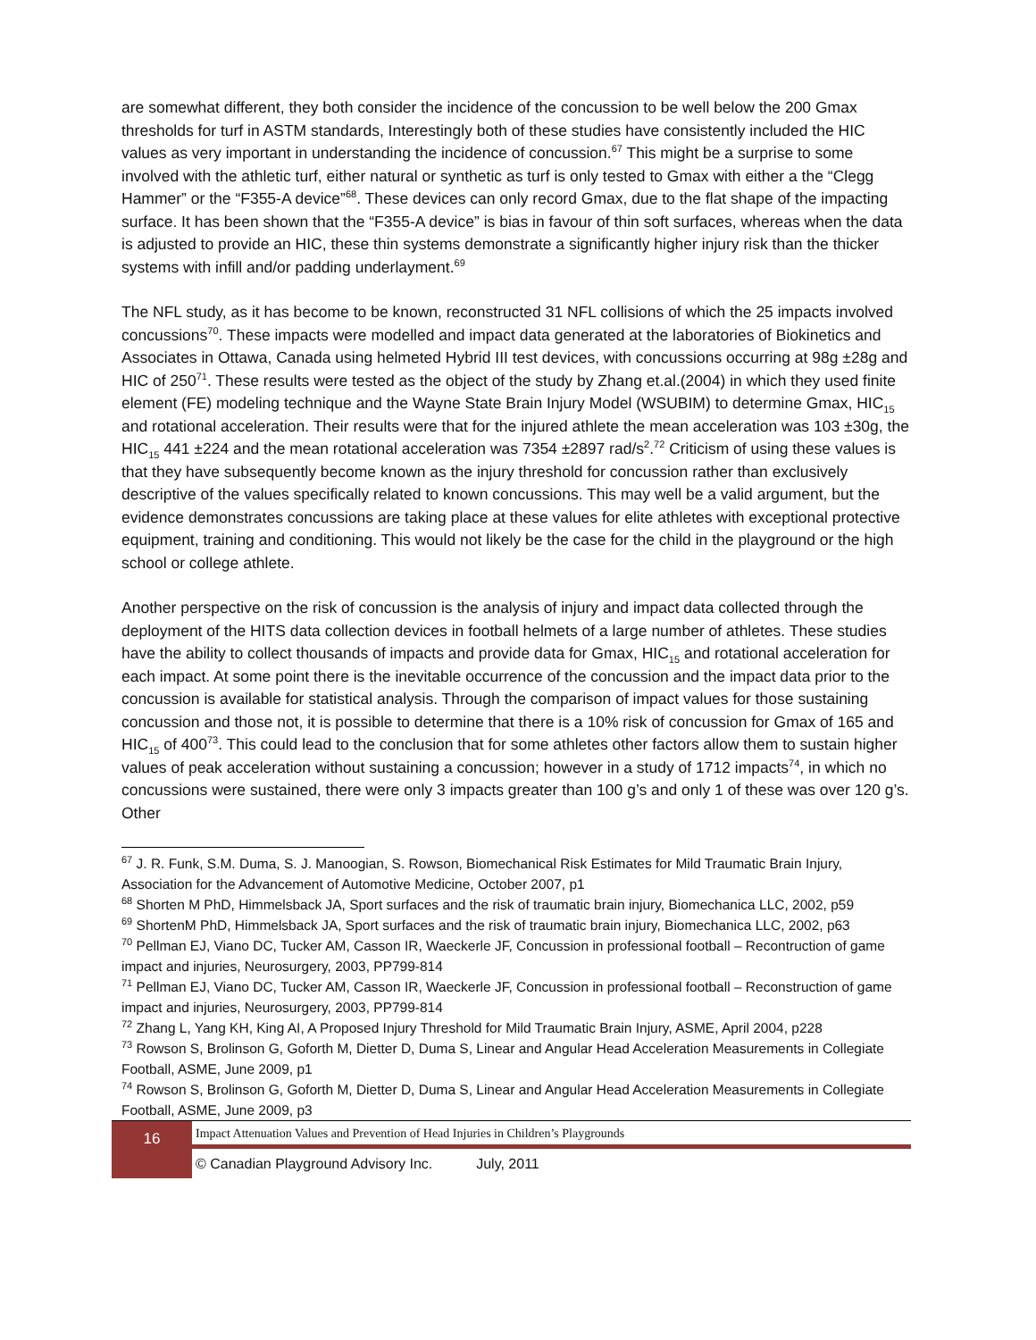are somewhat different, they both consider the incidence of the concussion to be well below the 200 Gmax thresholds for turf in ASTM standards, Interestingly both of these studies have consistently included the HIC values as very important in understanding the incidence of concussion.<sup>67</sup> This might be a surprise to some involved with the athletic turf, either natural or synthetic as turf is only tested to Gmax with either a the “Clegg Hammer” or the “F355-A device”<sup>68</sup>. These devices can only record Gmax, due to the flat shape of the impacting surface. It has been shown that the “F355-A device” is bias in favour of thin soft surfaces, whereas when the data is adjusted to provide an HIC, these thin systems demonstrate a significantly higher injury risk than the thicker systems with infill and/or padding underlayment.<sup>69</sup>
The NFL study, as it has become to be known, reconstructed 31 NFL collisions of which the 25 impacts involved concussions<sup>70</sup>. These impacts were modelled and impact data generated at the laboratories of Biokinetics and Associates in Ottawa, Canada using helmeted Hybrid III test devices, with concussions occurring at 98g ±28g and HIC of 250<sup>71</sup>. These results were tested as the object of the study by Zhang et.al.(2004) in which they used finite element (FE) modeling technique and the Wayne State Brain Injury Model (WSUBIM) to determine Gmax, HIC<sub>15</sub> and rotational acceleration. Their results were that for the injured athlete the mean acceleration was 103 ±30g, the HIC<sub>15</sub> 441 ±224 and the mean rotational acceleration was 7354 ±2897 rad/s<sup>2</sup>.<sup>72</sup> Criticism of using these values is that they have subsequently become known as the injury threshold for concussion rather than exclusively descriptive of the values specifically related to known concussions. This may well be a valid argument, but the evidence demonstrates concussions are taking place at these values for elite athletes with exceptional protective equipment, training and conditioning. This would not likely be the case for the child in the playground or the high school or college athlete.
Another perspective on the risk of concussion is the analysis of injury and impact data collected through the deployment of the HITS data collection devices in football helmets of a large number of athletes. These studies have the ability to collect thousands of impacts and provide data for Gmax, HIC<sub>15</sub> and rotational acceleration for each impact. At some point there is the inevitable occurrence of the concussion and the impact data prior to the concussion is available for statistical analysis. Through the comparison of impact values for those sustaining concussion and those not, it is possible to determine that there is a 10% risk of concussion for Gmax of 165 and HIC<sub>15</sub> of 400<sup>73</sup>. This could lead to the conclusion that for some athletes other factors allow them to sustain higher values of peak acceleration without sustaining a concussion; however in a study of 1712 impacts<sup>74</sup>, in which no concussions were sustained, there were only 3 impacts greater than 100 g’s and only 1 of these was over 120 g’s. Other
<sup>67</sup> J. R. Funk, S.M. Duma, S. J. Manoogian, S. Rowson, Biomechanical Risk Estimates for Mild Traumatic Brain Injury, Association for the Advancement of Automotive Medicine, October 2007, p1
<sup>68</sup> Shorten M PhD, Himmelsback JA, Sport surfaces and the risk of traumatic brain injury, Biomechanica LLC, 2002, p59
<sup>69</sup> ShortenM PhD, Himmelsback JA, Sport surfaces and the risk of traumatic brain injury, Biomechanica LLC, 2002, p63
<sup>70</sup> Pellman EJ, Viano DC, Tucker AM, Casson IR, Waeckerle JF, Concussion in professional football – Recontruction of game impact and injuries, Neurosurgery, 2003, PP799-814
<sup>71</sup> Pellman EJ, Viano DC, Tucker AM, Casson IR, Waeckerle JF, Concussion in professional football – Reconstruction of game impact and injuries, Neurosurgery, 2003, PP799-814
<sup>72</sup> Zhang L, Yang KH, King AI, A Proposed Injury Threshold for Mild Traumatic Brain Injury, ASME, April 2004, p228
<sup>73</sup> Rowson S, Brolinson G, Goforth M, Dietter D, Duma S, Linear and Angular Head Acceleration Measurements in Collegiate Football, ASME, June 2009, p1
<sup>74</sup> Rowson S, Brolinson G, Goforth M, Dietter D, Duma S, Linear and Angular Head Acceleration Measurements in Collegiate Football, ASME, June 2009, p3
16
Impact Attenuation Values and Prevention of Head Injuries in Children’s Playgrounds
© Canadian Playground Advisory Inc. July, 2011